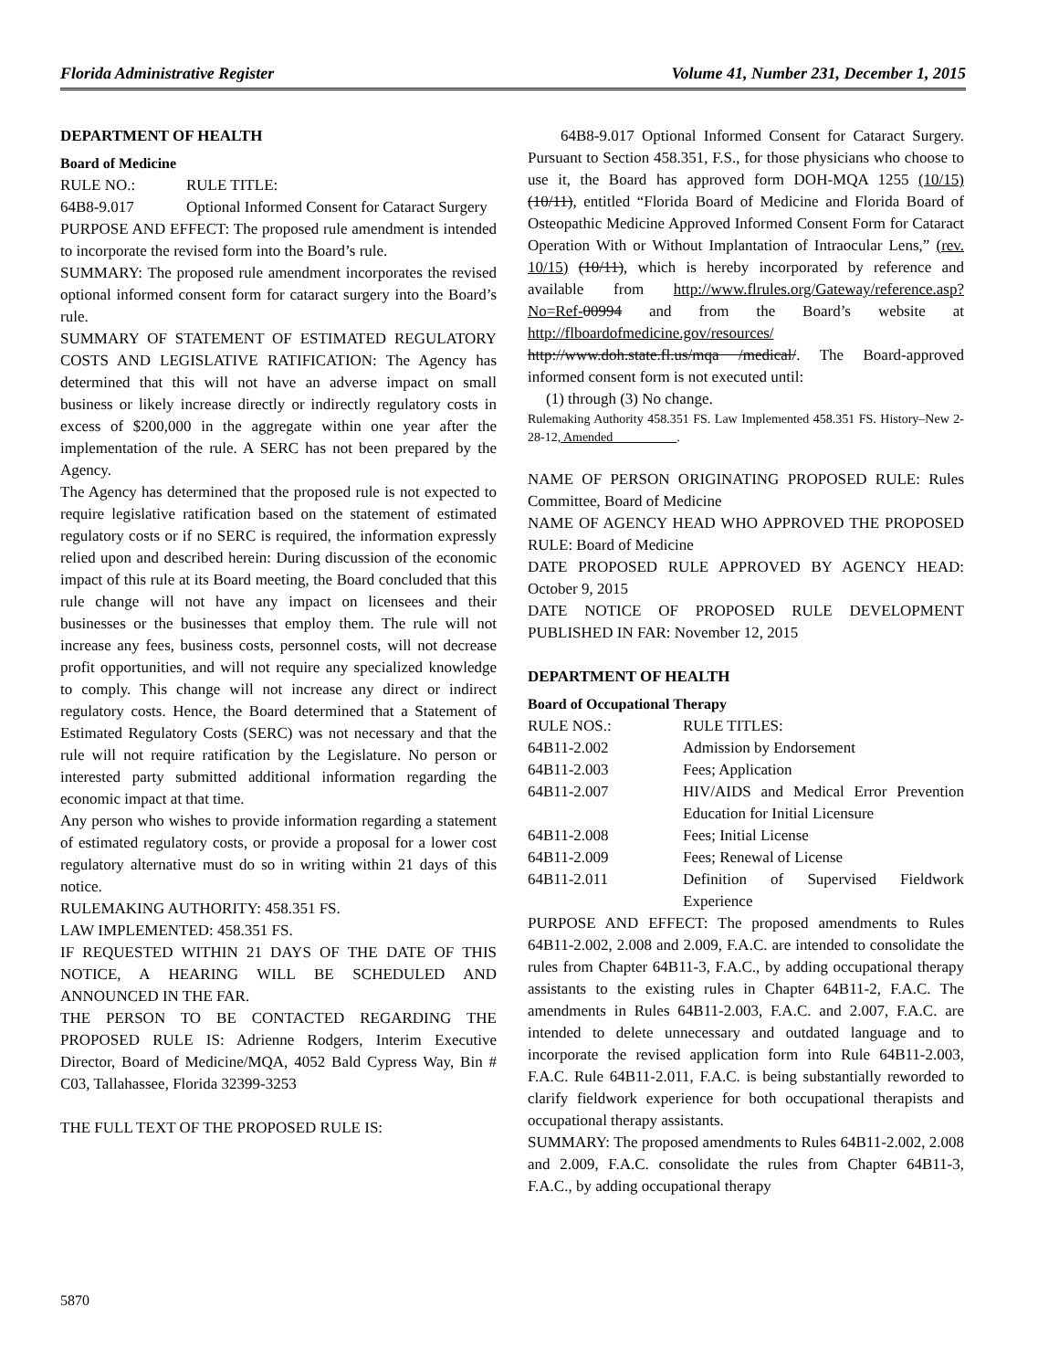Florida Administrative Register Volume 41, Number 231, December 1, 2015
DEPARTMENT OF HEALTH
Board of Medicine
RULE NO.: RULE TITLE:
64B8-9.017 Optional Informed Consent for Cataract Surgery
PURPOSE AND EFFECT: The proposed rule amendment is intended to incorporate the revised form into the Board’s rule.
SUMMARY: The proposed rule amendment incorporates the revised optional informed consent form for cataract surgery into the Board’s rule.
SUMMARY OF STATEMENT OF ESTIMATED REGULATORY COSTS AND LEGISLATIVE RATIFICATION: The Agency has determined that this will not have an adverse impact on small business or likely increase directly or indirectly regulatory costs in excess of $200,000 in the aggregate within one year after the implementation of the rule. A SERC has not been prepared by the Agency.
The Agency has determined that the proposed rule is not expected to require legislative ratification based on the statement of estimated regulatory costs or if no SERC is required, the information expressly relied upon and described herein: During discussion of the economic impact of this rule at its Board meeting, the Board concluded that this rule change will not have any impact on licensees and their businesses or the businesses that employ them. The rule will not increase any fees, business costs, personnel costs, will not decrease profit opportunities, and will not require any specialized knowledge to comply. This change will not increase any direct or indirect regulatory costs. Hence, the Board determined that a Statement of Estimated Regulatory Costs (SERC) was not necessary and that the rule will not require ratification by the Legislature. No person or interested party submitted additional information regarding the economic impact at that time.
Any person who wishes to provide information regarding a statement of estimated regulatory costs, or provide a proposal for a lower cost regulatory alternative must do so in writing within 21 days of this notice.
RULEMAKING AUTHORITY: 458.351 FS.
LAW IMPLEMENTED: 458.351 FS.
IF REQUESTED WITHIN 21 DAYS OF THE DATE OF THIS NOTICE, A HEARING WILL BE SCHEDULED AND ANNOUNCED IN THE FAR.
THE PERSON TO BE CONTACTED REGARDING THE PROPOSED RULE IS: Adrienne Rodgers, Interim Executive Director, Board of Medicine/MQA, 4052 Bald Cypress Way, Bin # C03, Tallahassee, Florida 32399-3253
THE FULL TEXT OF THE PROPOSED RULE IS:
64B8-9.017 Optional Informed Consent for Cataract Surgery. Pursuant to Section 458.351, F.S., for those physicians who choose to use it, the Board has approved form DOH-MQA 1255 (10/15) (10/11), entitled “Florida Board of Medicine and Florida Board of Osteopathic Medicine Approved Informed Consent Form for Cataract Operation With or Without Implantation of Intraocular Lens,” (rev. 10/15) (10/11), which is hereby incorporated by reference and available from http://www.flrules.org/Gateway/reference.asp?No=Ref-00994 and from the Board’s website at http://flboardofmedicine.gov/resources/ http://www.doh.state.fl.us/mqa /medical/. The Board-approved informed consent form is not executed until:
(1) through (3) No change.
Rulemaking Authority 458.351 FS. Law Implemented 458.351 FS. History–New 2-28-12, Amended .
NAME OF PERSON ORIGINATING PROPOSED RULE: Rules Committee, Board of Medicine
NAME OF AGENCY HEAD WHO APPROVED THE PROPOSED RULE: Board of Medicine
DATE PROPOSED RULE APPROVED BY AGENCY HEAD: October 9, 2015
DATE NOTICE OF PROPOSED RULE DEVELOPMENT PUBLISHED IN FAR: November 12, 2015
DEPARTMENT OF HEALTH
Board of Occupational Therapy
RULE NOS.: RULE TITLES:
64B11-2.002 Admission by Endorsement
64B11-2.003 Fees; Application
64B11-2.007 HIV/AIDS and Medical Error Prevention Education for Initial Licensure
64B11-2.008 Fees; Initial License
64B11-2.009 Fees; Renewal of License
64B11-2.011 Definition of Supervised Fieldwork Experience
PURPOSE AND EFFECT: The proposed amendments to Rules 64B11-2.002, 2.008 and 2.009, F.A.C. are intended to consolidate the rules from Chapter 64B11-3, F.A.C., by adding occupational therapy assistants to the existing rules in Chapter 64B11-2, F.A.C. The amendments in Rules 64B11-2.003, F.A.C. and 2.007, F.A.C. are intended to delete unnecessary and outdated language and to incorporate the revised application form into Rule 64B11-2.003, F.A.C. Rule 64B11-2.011, F.A.C. is being substantially reworded to clarify fieldwork experience for both occupational therapists and occupational therapy assistants.
SUMMARY: The proposed amendments to Rules 64B11-2.002, 2.008 and 2.009, F.A.C. consolidate the rules from Chapter 64B11-3, F.A.C., by adding occupational therapy
5870